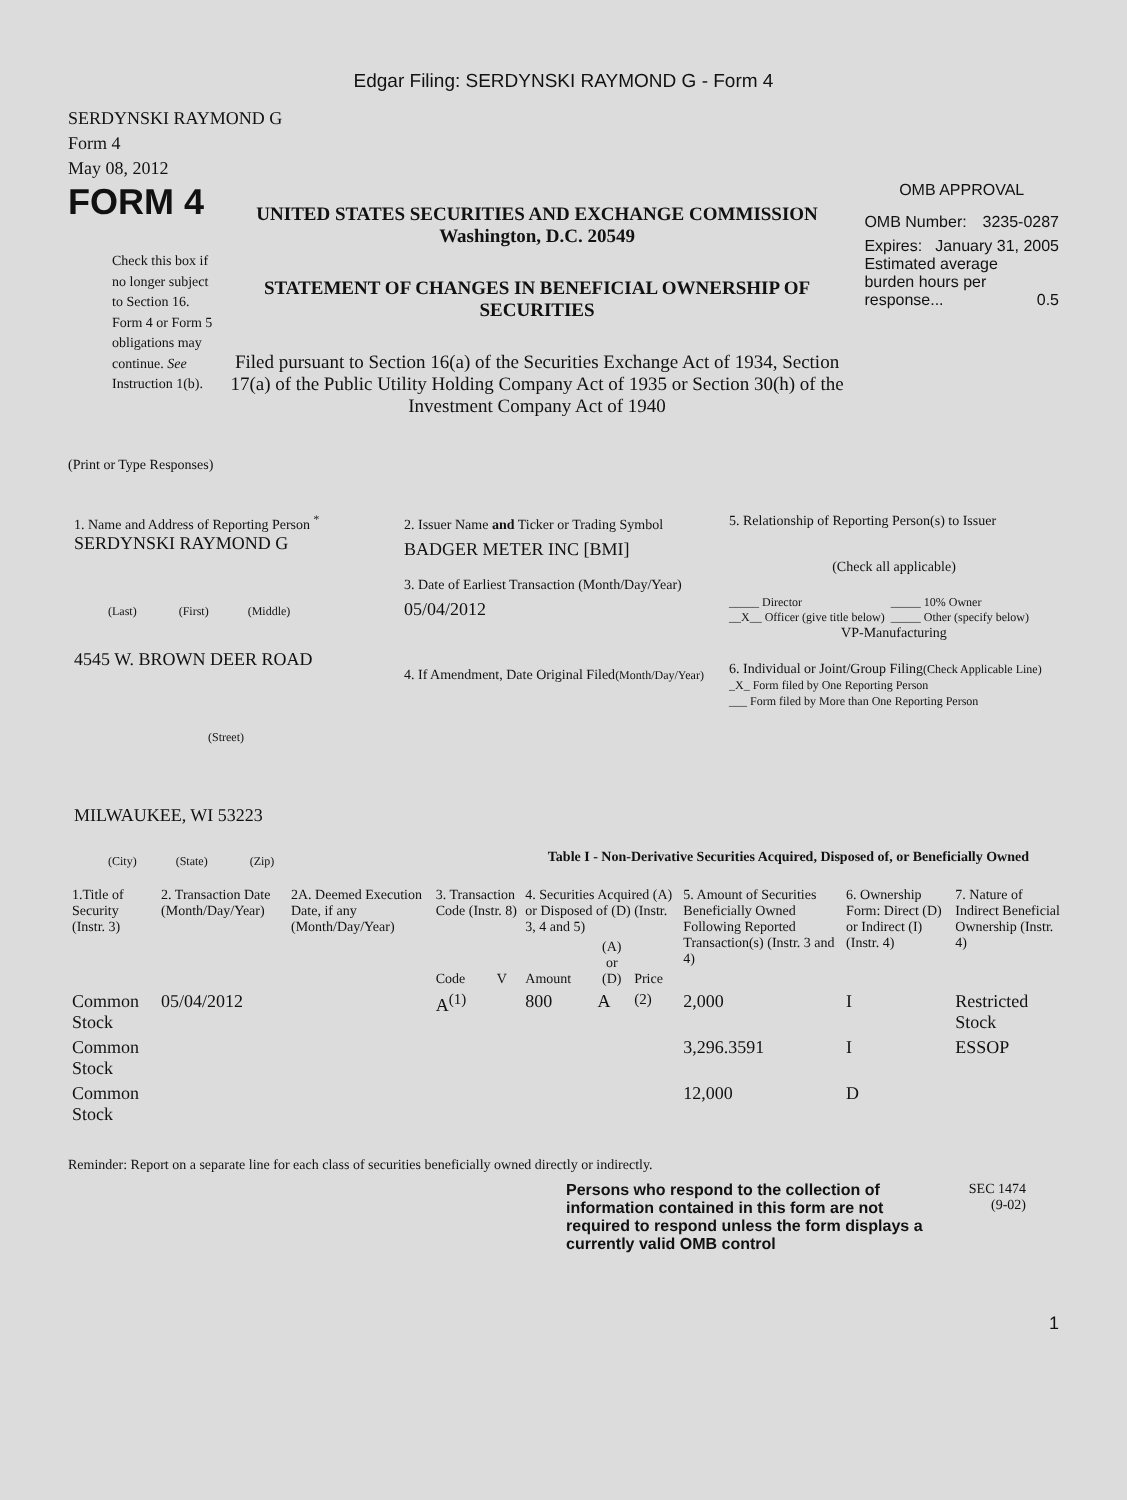Edgar Filing: SERDYNSKI RAYMOND G - Form 4
SERDYNSKI RAYMOND G
Form 4
May 08, 2012
FORM 4
Check this box if no longer subject to Section 16. Form 4 or Form 5 obligations may continue. See Instruction 1(b).
UNITED STATES SECURITIES AND EXCHANGE COMMISSION
Washington, D.C. 20549
STATEMENT OF CHANGES IN BENEFICIAL OWNERSHIP OF SECURITIES
Filed pursuant to Section 16(a) of the Securities Exchange Act of 1934, Section 17(a) of the Public Utility Holding Company Act of 1935 or Section 30(h) of the Investment Company Act of 1940
OMB APPROVAL
OMB Number: 3235-0287
Expires: January 31, 2005
Estimated average burden hours per response... 0.5
(Print or Type Responses)
1. Name and Address of Reporting Person <sup>*</sup>
SERDYNSKI RAYMOND G
(Last) (First) (Middle)
4545 W. BROWN DEER ROAD
(Street)
MILWAUKEE, WI 53223
(City) (State) (Zip)
2. Issuer Name and Ticker or Trading Symbol
BADGER METER INC [BMI]
3. Date of Earliest Transaction (Month/Day/Year)
05/04/2012
4. If Amendment, Date Original Filed(Month/Day/Year)
5. Relationship of Reporting Person(s) to Issuer
(Check all applicable)
| _____ Director __X__ Officer (give title below) | _____ 10% Owner _____ Other (specify below) |
VP-Manufacturing
6. Individual or Joint/Group Filing(Check Applicable Line)
_X_ Form filed by One Reporting Person
___ Form filed by More than One Reporting Person
Table I - Non-Derivative Securities Acquired, Disposed of, or Beneficially Owned
| 1.Title of Security (Instr. 3) | 2. Transaction Date (Month/Day/Year) | 2A. Deemed Execution Date, if any (Month/Day/Year) | 3. Transaction Code (Instr. 8) | | 4. Securities Acquired (A) or Disposed of (D) (Instr. 3, 4 and 5) | | | 5. Amount of Securities Beneficially Owned Following Reported Transaction(s) (Instr. 3 and 4) | 6. Ownership Form: Direct (D) or Indirect (I) (Instr. 4) | 7. Nature of Indirect Beneficial Ownership (Instr. 4) |
| --- | --- | --- | --- | --- | --- | --- | --- | --- | --- | --- |
| | | | Code | V | Amount | (A) or (D) | Price | | | |
| Common Stock | 05/04/2012 | | A<sup>(1)</sup> | | 800 | A | <sup>(2)</sup> | 2,000 | I | Restricted Stock |
| Common Stock | | | | | | | | 3,296.3591 | I | ESSOP |
| Common Stock | | | | | | | | 12,000 | D | |
Reminder: Report on a separate line for each class of securities beneficially owned directly or indirectly.
Persons who respond to the collection of information contained in this form are not required to respond unless the form displays a currently valid OMB control
SEC 1474
(9-02)
1